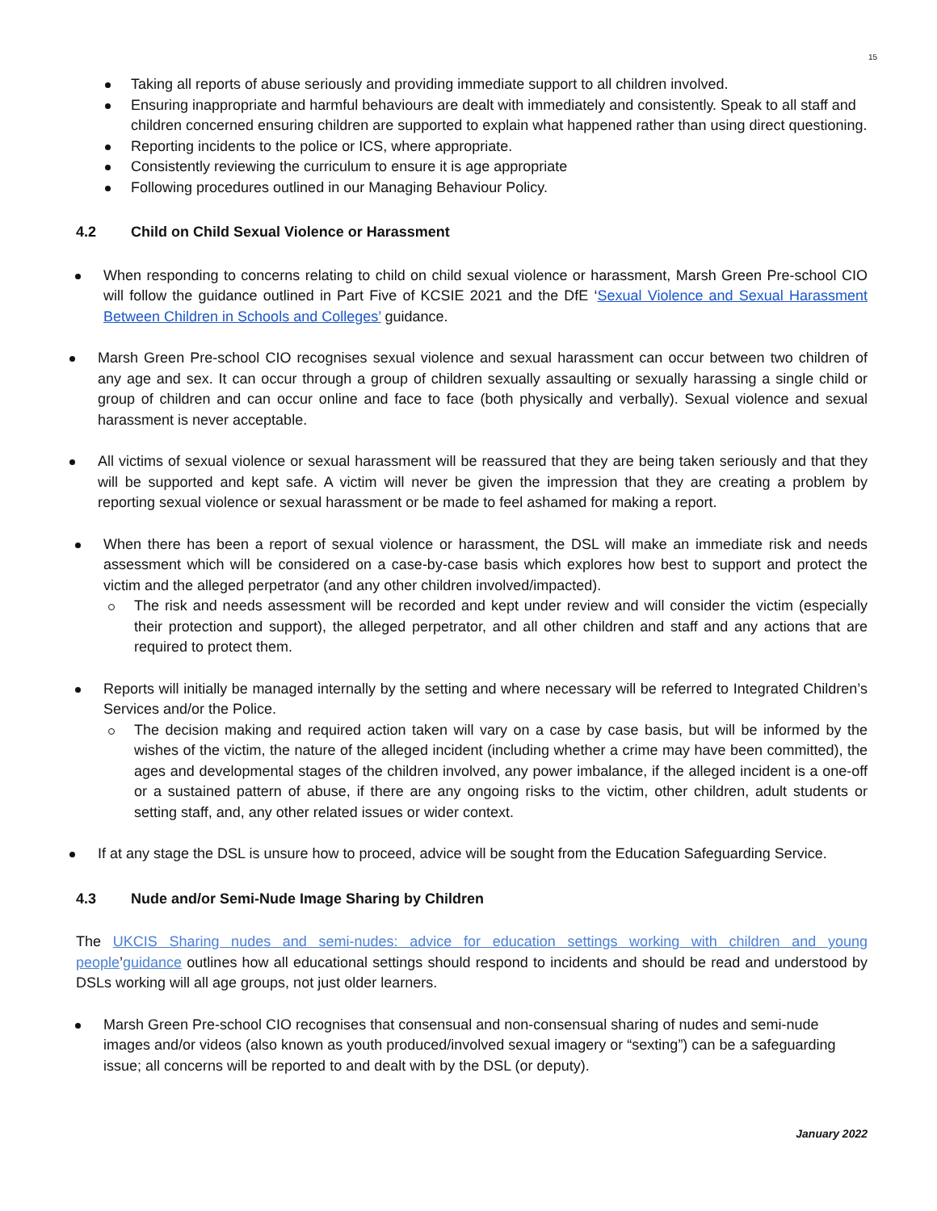15
Taking all reports of abuse seriously and providing immediate support to all children involved.
Ensuring inappropriate and harmful behaviours are dealt with immediately and consistently. Speak to all staff and children concerned ensuring children are supported to explain what happened rather than using direct questioning.
Reporting incidents to the police or ICS, where appropriate.
Consistently reviewing the curriculum to ensure it is age appropriate
Following procedures outlined in our Managing Behaviour Policy.
4.2 Child on Child Sexual Violence or Harassment
When responding to concerns relating to child on child sexual violence or harassment, Marsh Green Pre-school CIO will follow the guidance outlined in Part Five of KCSIE 2021 and the DfE ‘Sexual Violence and Sexual Harassment Between Children in Schools and Colleges’ guidance.
Marsh Green Pre-school CIO recognises sexual violence and sexual harassment can occur between two children of any age and sex. It can occur through a group of children sexually assaulting or sexually harassing a single child or group of children and can occur online and face to face (both physically and verbally). Sexual violence and sexual harassment is never acceptable.
All victims of sexual violence or sexual harassment will be reassured that they are being taken seriously and that they will be supported and kept safe. A victim will never be given the impression that they are creating a problem by reporting sexual violence or sexual harassment or be made to feel ashamed for making a report.
When there has been a report of sexual violence or harassment, the DSL will make an immediate risk and needs assessment which will be considered on a case-by-case basis which explores how best to support and protect the victim and the alleged perpetrator (and any other children involved/impacted).
The risk and needs assessment will be recorded and kept under review and will consider the victim (especially their protection and support), the alleged perpetrator, and all other children and staff and any actions that are required to protect them.
Reports will initially be managed internally by the setting and where necessary will be referred to Integrated Children’s Services and/or the Police.
The decision making and required action taken will vary on a case by case basis, but will be informed by the wishes of the victim, the nature of the alleged incident (including whether a crime may have been committed), the ages and developmental stages of the children involved, any power imbalance, if the alleged incident is a one-off or a sustained pattern of abuse, if there are any ongoing risks to the victim, other children, adult students or setting staff, and, any other related issues or wider context.
If at any stage the DSL is unsure how to proceed, advice will be sought from the Education Safeguarding Service.
4.3 Nude and/or Semi-Nude Image Sharing by Children
The UKCIS Sharing nudes and semi-nudes: advice for education settings working with children and young people’guidance outlines how all educational settings should respond to incidents and should be read and understood by DSLs working will all age groups, not just older learners.
Marsh Green Pre-school CIO recognises that consensual and non-consensual sharing of nudes and semi-nude images and/or videos (also known as youth produced/involved sexual imagery or “sexting”) can be a safeguarding issue; all concerns will be reported to and dealt with by the DSL (or deputy).
January 2022